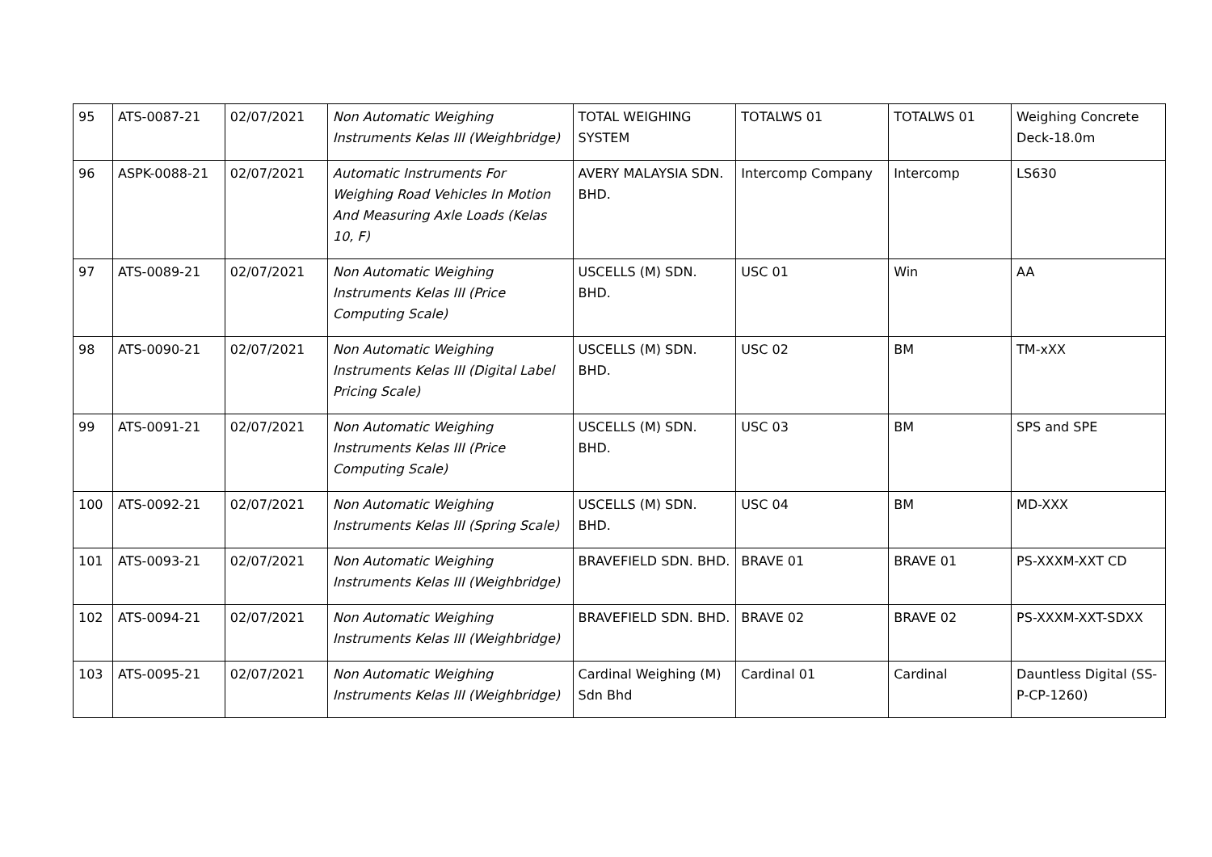| 95 | ATS-0087-21 | 02/07/2021 | Non Automatic Weighing Instruments Kelas III (Weighbridge) | TOTAL WEIGHING SYSTEM | TOTALWS 01 | TOTALWS 01 | Weighing Concrete Deck-18.0m |
| 96 | ASPK-0088-21 | 02/07/2021 | Automatic Instruments For Weighing Road Vehicles In Motion And Measuring Axle Loads (Kelas 10, F) | AVERY MALAYSIA SDN. BHD. | Intercomp Company | Intercomp | LS630 |
| 97 | ATS-0089-21 | 02/07/2021 | Non Automatic Weighing Instruments Kelas III (Price Computing Scale) | USCELLS (M) SDN. BHD. | USC 01 | Win | AA |
| 98 | ATS-0090-21 | 02/07/2021 | Non Automatic Weighing Instruments Kelas III (Digital Label Pricing Scale) | USCELLS (M) SDN. BHD. | USC 02 | BM | TM-xXX |
| 99 | ATS-0091-21 | 02/07/2021 | Non Automatic Weighing Instruments Kelas III (Price Computing Scale) | USCELLS (M) SDN. BHD. | USC 03 | BM | SPS and SPE |
| 100 | ATS-0092-21 | 02/07/2021 | Non Automatic Weighing Instruments Kelas III (Spring Scale) | USCELLS (M) SDN. BHD. | USC 04 | BM | MD-XXX |
| 101 | ATS-0093-21 | 02/07/2021 | Non Automatic Weighing Instruments Kelas III (Weighbridge) | BRAVEFIELD SDN. BHD. | BRAVE 01 | BRAVE 01 | PS-XXXM-XXT CD |
| 102 | ATS-0094-21 | 02/07/2021 | Non Automatic Weighing Instruments Kelas III (Weighbridge) | BRAVEFIELD SDN. BHD. | BRAVE 02 | BRAVE 02 | PS-XXXM-XXT-SDXX |
| 103 | ATS-0095-21 | 02/07/2021 | Non Automatic Weighing Instruments Kelas III (Weighbridge) | Cardinal Weighing (M) Sdn Bhd | Cardinal 01 | Cardinal | Dauntless Digital (SS-P-CP-1260) |